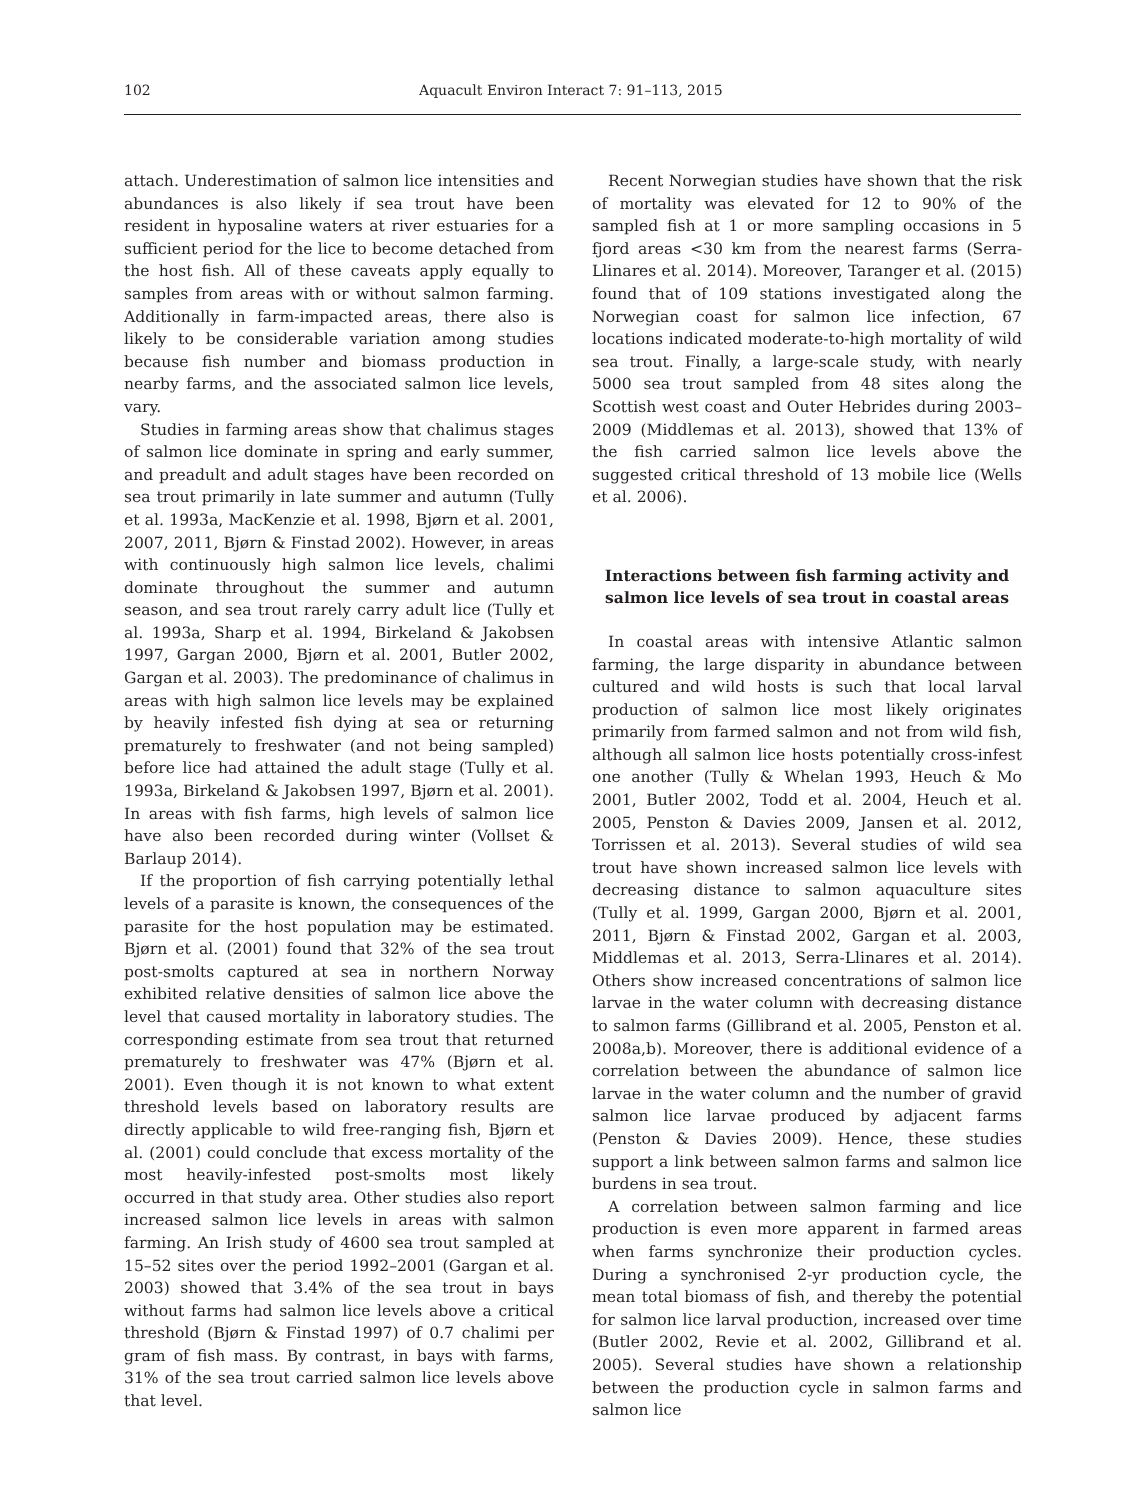102 Aquacult Environ Interact 7: 91–113, 2015
attach. Underestimation of salmon lice intensities and abundances is also likely if sea trout have been resident in hyposaline waters at river estuaries for a sufficient period for the lice to become detached from the host fish. All of these caveats apply equally to samples from areas with or without salmon farming. Additionally in farm-impacted areas, there also is likely to be considerable variation among studies because fish number and biomass production in nearby farms, and the associated salmon lice levels, vary.
Studies in farming areas show that chalimus stages of salmon lice dominate in spring and early summer, and preadult and adult stages have been recorded on sea trout primarily in late summer and autumn (Tully et al. 1993a, MacKenzie et al. 1998, Bjørn et al. 2001, 2007, 2011, Bjørn & Finstad 2002). However, in areas with continuously high salmon lice levels, chalimi dominate throughout the summer and autumn season, and sea trout rarely carry adult lice (Tully et al. 1993a, Sharp et al. 1994, Birkeland & Jakobsen 1997, Gargan 2000, Bjørn et al. 2001, Butler 2002, Gargan et al. 2003). The predominance of chalimus in areas with high salmon lice levels may be explained by heavily infested fish dying at sea or returning prematurely to freshwater (and not being sampled) before lice had attained the adult stage (Tully et al. 1993a, Birkeland & Jakobsen 1997, Bjørn et al. 2001). In areas with fish farms, high levels of salmon lice have also been recorded during winter (Vollset & Barlaup 2014).
If the proportion of fish carrying potentially lethal levels of a parasite is known, the consequences of the parasite for the host population may be estimated. Bjørn et al. (2001) found that 32% of the sea trout post-smolts captured at sea in northern Norway exhibited relative densities of salmon lice above the level that caused mortality in laboratory studies. The corresponding estimate from sea trout that returned prematurely to freshwater was 47% (Bjørn et al. 2001). Even though it is not known to what extent threshold levels based on laboratory results are directly applicable to wild free-ranging fish, Bjørn et al. (2001) could conclude that excess mortality of the most heavily-infested post-smolts most likely occurred in that study area. Other studies also report increased salmon lice levels in areas with salmon farming. An Irish study of 4600 sea trout sampled at 15–52 sites over the period 1992–2001 (Gargan et al. 2003) showed that 3.4% of the sea trout in bays without farms had salmon lice levels above a critical threshold (Bjørn & Finstad 1997) of 0.7 chalimi per gram of fish mass. By contrast, in bays with farms, 31% of the sea trout carried salmon lice levels above that level.
Recent Norwegian studies have shown that the risk of mortality was elevated for 12 to 90% of the sampled fish at 1 or more sampling occasions in 5 fjord areas <30 km from the nearest farms (Serra-Llinares et al. 2014). Moreover, Taranger et al. (2015) found that of 109 stations investigated along the Norwegian coast for salmon lice infection, 67 locations indicated moderate-to-high mortality of wild sea trout. Finally, a large-scale study, with nearly 5000 sea trout sampled from 48 sites along the Scottish west coast and Outer Hebrides during 2003–2009 (Middlemas et al. 2013), showed that 13% of the fish carried salmon lice levels above the suggested critical threshold of 13 mobile lice (Wells et al. 2006).
Interactions between fish farming activity and salmon lice levels of sea trout in coastal areas
In coastal areas with intensive Atlantic salmon farming, the large disparity in abundance between cultured and wild hosts is such that local larval production of salmon lice most likely originates primarily from farmed salmon and not from wild fish, although all salmon lice hosts potentially cross-infest one another (Tully & Whelan 1993, Heuch & Mo 2001, Butler 2002, Todd et al. 2004, Heuch et al. 2005, Penston & Davies 2009, Jansen et al. 2012, Torrissen et al. 2013). Several studies of wild sea trout have shown increased salmon lice levels with decreasing distance to salmon aquaculture sites (Tully et al. 1999, Gargan 2000, Bjørn et al. 2001, 2011, Bjørn & Finstad 2002, Gargan et al. 2003, Middlemas et al. 2013, Serra-Llinares et al. 2014). Others show increased concentrations of salmon lice larvae in the water column with decreasing distance to salmon farms (Gillibrand et al. 2005, Penston et al. 2008a,b). Moreover, there is additional evidence of a correlation between the abundance of salmon lice larvae in the water column and the number of gravid salmon lice larvae produced by adjacent farms (Penston & Davies 2009). Hence, these studies support a link between salmon farms and salmon lice burdens in sea trout.
A correlation between salmon farming and lice production is even more apparent in farmed areas when farms synchronize their production cycles. During a synchronised 2-yr production cycle, the mean total biomass of fish, and thereby the potential for salmon lice larval production, increased over time (Butler 2002, Revie et al. 2002, Gillibrand et al. 2005). Several studies have shown a relationship between the production cycle in salmon farms and salmon lice